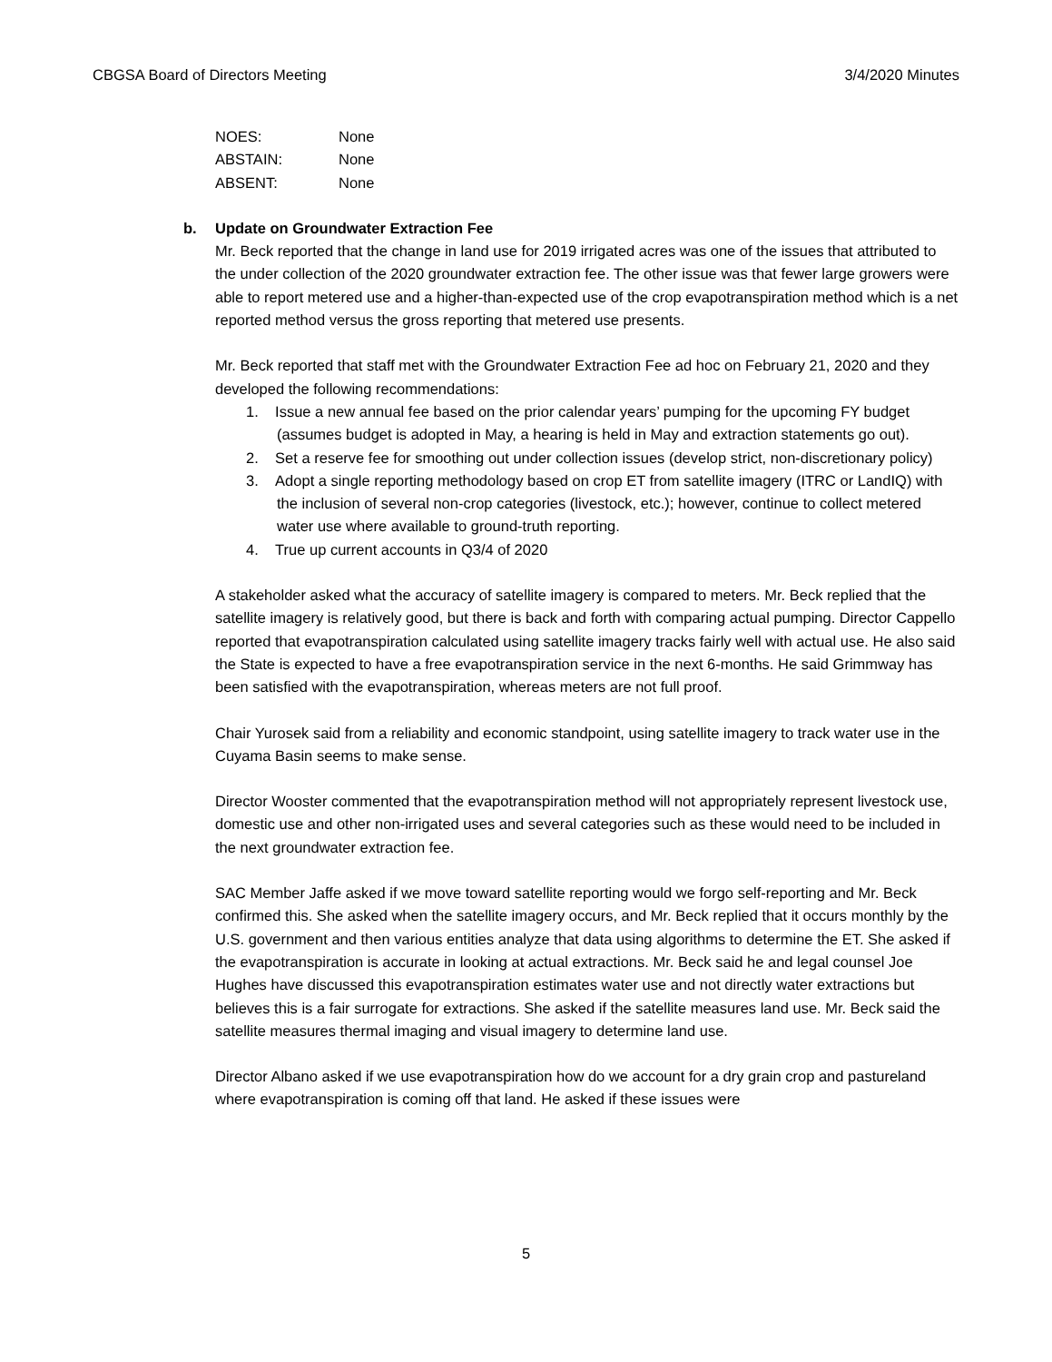CBGSA Board of Directors Meeting 3/4/2020 Minutes
NOES: None
ABSTAIN: None
ABSENT: None
b. Update on Groundwater Extraction Fee
Mr. Beck reported that the change in land use for 2019 irrigated acres was one of the issues that attributed to the under collection of the 2020 groundwater extraction fee. The other issue was that fewer large growers were able to report metered use and a higher-than-expected use of the crop evapotranspiration method which is a net reported method versus the gross reporting that metered use presents.
Mr. Beck reported that staff met with the Groundwater Extraction Fee ad hoc on February 21, 2020 and they developed the following recommendations:
1. Issue a new annual fee based on the prior calendar years’ pumping for the upcoming FY budget (assumes budget is adopted in May, a hearing is held in May and extraction statements go out).
2. Set a reserve fee for smoothing out under collection issues (develop strict, non-discretionary policy)
3. Adopt a single reporting methodology based on crop ET from satellite imagery (ITRC or LandIQ) with the inclusion of several non-crop categories (livestock, etc.); however, continue to collect metered water use where available to ground-truth reporting.
4. True up current accounts in Q3/4 of 2020
A stakeholder asked what the accuracy of satellite imagery is compared to meters. Mr. Beck replied that the satellite imagery is relatively good, but there is back and forth with comparing actual pumping. Director Cappello reported that evapotranspiration calculated using satellite imagery tracks fairly well with actual use. He also said the State is expected to have a free evapotranspiration service in the next 6-months. He said Grimmway has been satisfied with the evapotranspiration, whereas meters are not full proof.
Chair Yurosek said from a reliability and economic standpoint, using satellite imagery to track water use in the Cuyama Basin seems to make sense.
Director Wooster commented that the evapotranspiration method will not appropriately represent livestock use, domestic use and other non-irrigated uses and several categories such as these would need to be included in the next groundwater extraction fee.
SAC Member Jaffe asked if we move toward satellite reporting would we forgo self-reporting and Mr. Beck confirmed this. She asked when the satellite imagery occurs, and Mr. Beck replied that it occurs monthly by the U.S. government and then various entities analyze that data using algorithms to determine the ET. She asked if the evapotranspiration is accurate in looking at actual extractions. Mr. Beck said he and legal counsel Joe Hughes have discussed this evapotranspiration estimates water use and not directly water extractions but believes this is a fair surrogate for extractions. She asked if the satellite measures land use. Mr. Beck said the satellite measures thermal imaging and visual imagery to determine land use.
Director Albano asked if we use evapotranspiration how do we account for a dry grain crop and pastureland where evapotranspiration is coming off that land. He asked if these issues were
5